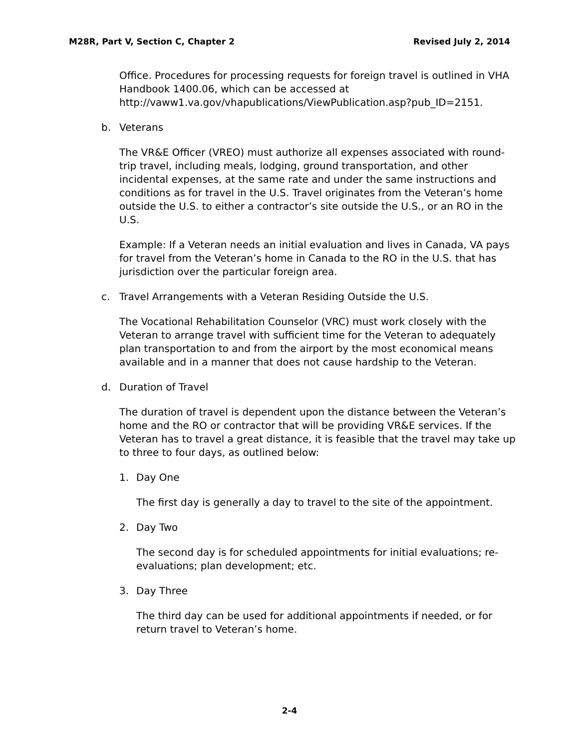M28R, Part V, Section C, Chapter 2 Revised July 2, 2014
Office. Procedures for processing requests for foreign travel is outlined in VHA Handbook 1400.06, which can be accessed at http://vaww1.va.gov/vhapublications/ViewPublication.asp?pub_ID=2151.
b. Veterans
The VR&E Officer (VREO) must authorize all expenses associated with round-trip travel, including meals, lodging, ground transportation, and other incidental expenses, at the same rate and under the same instructions and conditions as for travel in the U.S. Travel originates from the Veteran’s home outside the U.S. to either a contractor’s site outside the U.S., or an RO in the U.S.
Example: If a Veteran needs an initial evaluation and lives in Canada, VA pays for travel from the Veteran’s home in Canada to the RO in the U.S. that has jurisdiction over the particular foreign area.
c. Travel Arrangements with a Veteran Residing Outside the U.S.
The Vocational Rehabilitation Counselor (VRC) must work closely with the Veteran to arrange travel with sufficient time for the Veteran to adequately plan transportation to and from the airport by the most economical means available and in a manner that does not cause hardship to the Veteran.
d. Duration of Travel
The duration of travel is dependent upon the distance between the Veteran’s home and the RO or contractor that will be providing VR&E services. If the Veteran has to travel a great distance, it is feasible that the travel may take up to three to four days, as outlined below:
1. Day One
The first day is generally a day to travel to the site of the appointment.
2. Day Two
The second day is for scheduled appointments for initial evaluations; re-evaluations; plan development; etc.
3. Day Three
The third day can be used for additional appointments if needed, or for return travel to Veteran’s home.
2-4